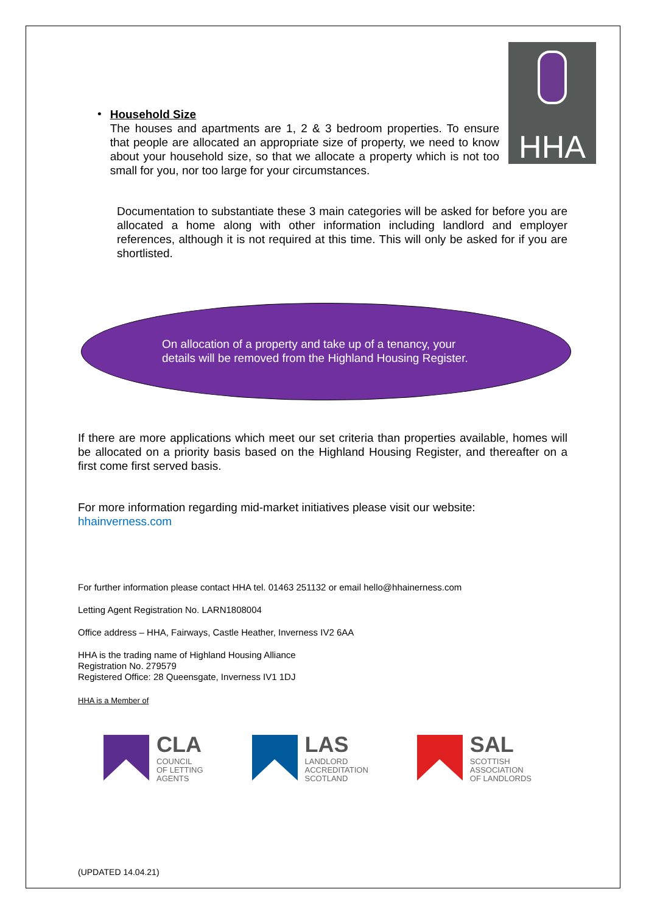HHA
•
Household Size
The houses and apartments are 1, 2 & 3 bedroom properties. To ensure that people are allocated an appropriate size of property, we need to know about your household size, so that we allocate a property which is not too small for you, nor too large for your circumstances.
Documentation to substantiate these 3 main categories will be asked for before you are allocated a home along with other information including landlord and employer references, although it is not required at this time. This will only be asked for if you are shortlisted.
On allocation of a property and take up of a tenancy, your
details will be removed from the Highland Housing Register.
If there are more applications which meet our set criteria than properties available, homes will be allocated on a priority basis based on the Highland Housing Register, and thereafter on a first come first served basis.
For more information regarding mid-market initiatives please visit our website:
hhainverness.com
For further information please contact HHA tel. 01463 251132 or email hello@hhainerness.com
Letting Agent Registration No. LARN1808004
Office address – HHA, Fairways, Castle Heather, Inverness IV2 6AA
HHA is the trading name of Highland Housing Alliance
Registration No. 279579
Registered Office: 28 Queensgate, Inverness IV1 1DJ
HHA is a Member of
CLA
COUNCIL
OF LETTING
AGENTS
LAS
LANDLORD
ACCREDITATION
SCOTLAND
SAL
SCOTTISH
ASSOCIATION
OF LANDLORDS
(UPDATED 14.04.21)